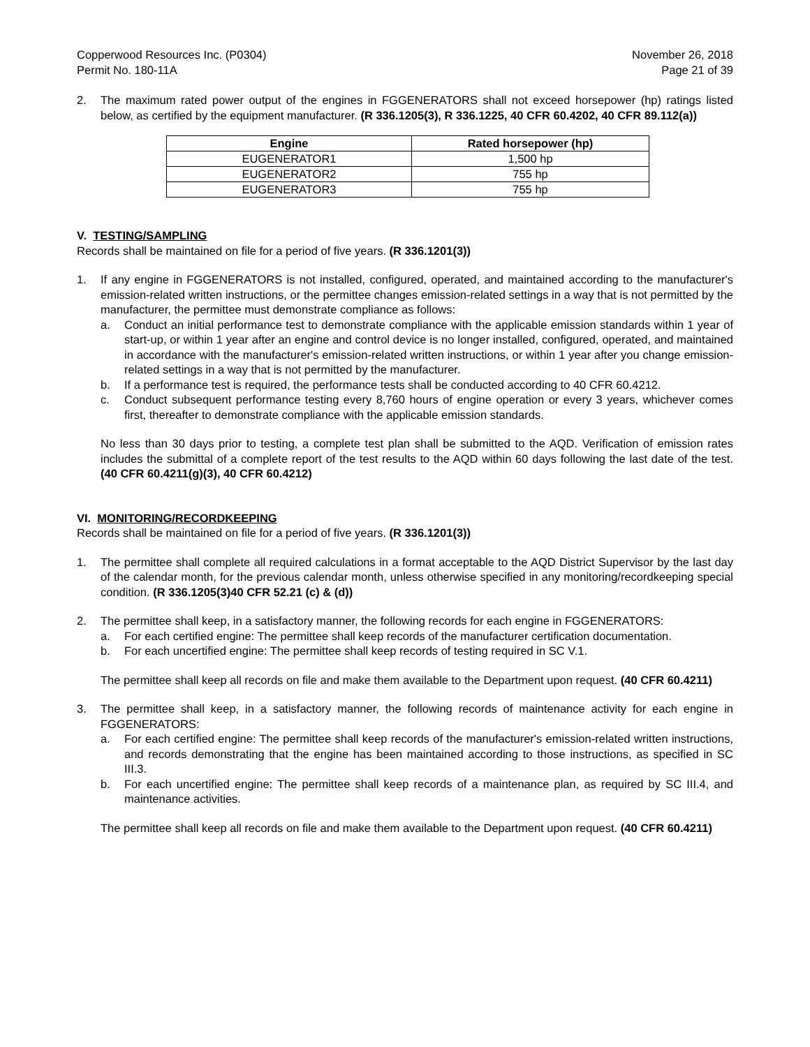Copperwood Resources Inc. (P0304)
Permit No. 180-11A
November 26, 2018
Page 21 of 39
2. The maximum rated power output of the engines in FGGENERATORS shall not exceed horsepower (hp) ratings listed below, as certified by the equipment manufacturer. (R 336.1205(3), R 336.1225, 40 CFR 60.4202, 40 CFR 89.112(a))
| Engine | Rated horsepower (hp) |
| --- | --- |
| EUGENERATOR1 | 1,500 hp |
| EUGENERATOR2 | 755 hp |
| EUGENERATOR3 | 755 hp |
V. TESTING/SAMPLING
Records shall be maintained on file for a period of five years. (R 336.1201(3))
1. If any engine in FGGENERATORS is not installed, configured, operated, and maintained according to the manufacturer's emission-related written instructions, or the permittee changes emission-related settings in a way that is not permitted by the manufacturer, the permittee must demonstrate compliance as follows:
a. Conduct an initial performance test to demonstrate compliance with the applicable emission standards within 1 year of start-up, or within 1 year after an engine and control device is no longer installed, configured, operated, and maintained in accordance with the manufacturer's emission-related written instructions, or within 1 year after you change emission-related settings in a way that is not permitted by the manufacturer.
b. If a performance test is required, the performance tests shall be conducted according to 40 CFR 60.4212.
c. Conduct subsequent performance testing every 8,760 hours of engine operation or every 3 years, whichever comes first, thereafter to demonstrate compliance with the applicable emission standards.
No less than 30 days prior to testing, a complete test plan shall be submitted to the AQD. Verification of emission rates includes the submittal of a complete report of the test results to the AQD within 60 days following the last date of the test. (40 CFR 60.4211(g)(3), 40 CFR 60.4212)
VI. MONITORING/RECORDKEEPING
Records shall be maintained on file for a period of five years. (R 336.1201(3))
1. The permittee shall complete all required calculations in a format acceptable to the AQD District Supervisor by the last day of the calendar month, for the previous calendar month, unless otherwise specified in any monitoring/recordkeeping special condition. (R 336.1205(3)40 CFR 52.21 (c) & (d))
2. The permittee shall keep, in a satisfactory manner, the following records for each engine in FGGENERATORS:
a. For each certified engine: The permittee shall keep records of the manufacturer certification documentation.
b. For each uncertified engine: The permittee shall keep records of testing required in SC V.1.
The permittee shall keep all records on file and make them available to the Department upon request. (40 CFR 60.4211)
3. The permittee shall keep, in a satisfactory manner, the following records of maintenance activity for each engine in FGGENERATORS:
a. For each certified engine: The permittee shall keep records of the manufacturer's emission-related written instructions, and records demonstrating that the engine has been maintained according to those instructions, as specified in SC III.3.
b. For each uncertified engine: The permittee shall keep records of a maintenance plan, as required by SC III.4, and maintenance activities.
The permittee shall keep all records on file and make them available to the Department upon request. (40 CFR 60.4211)